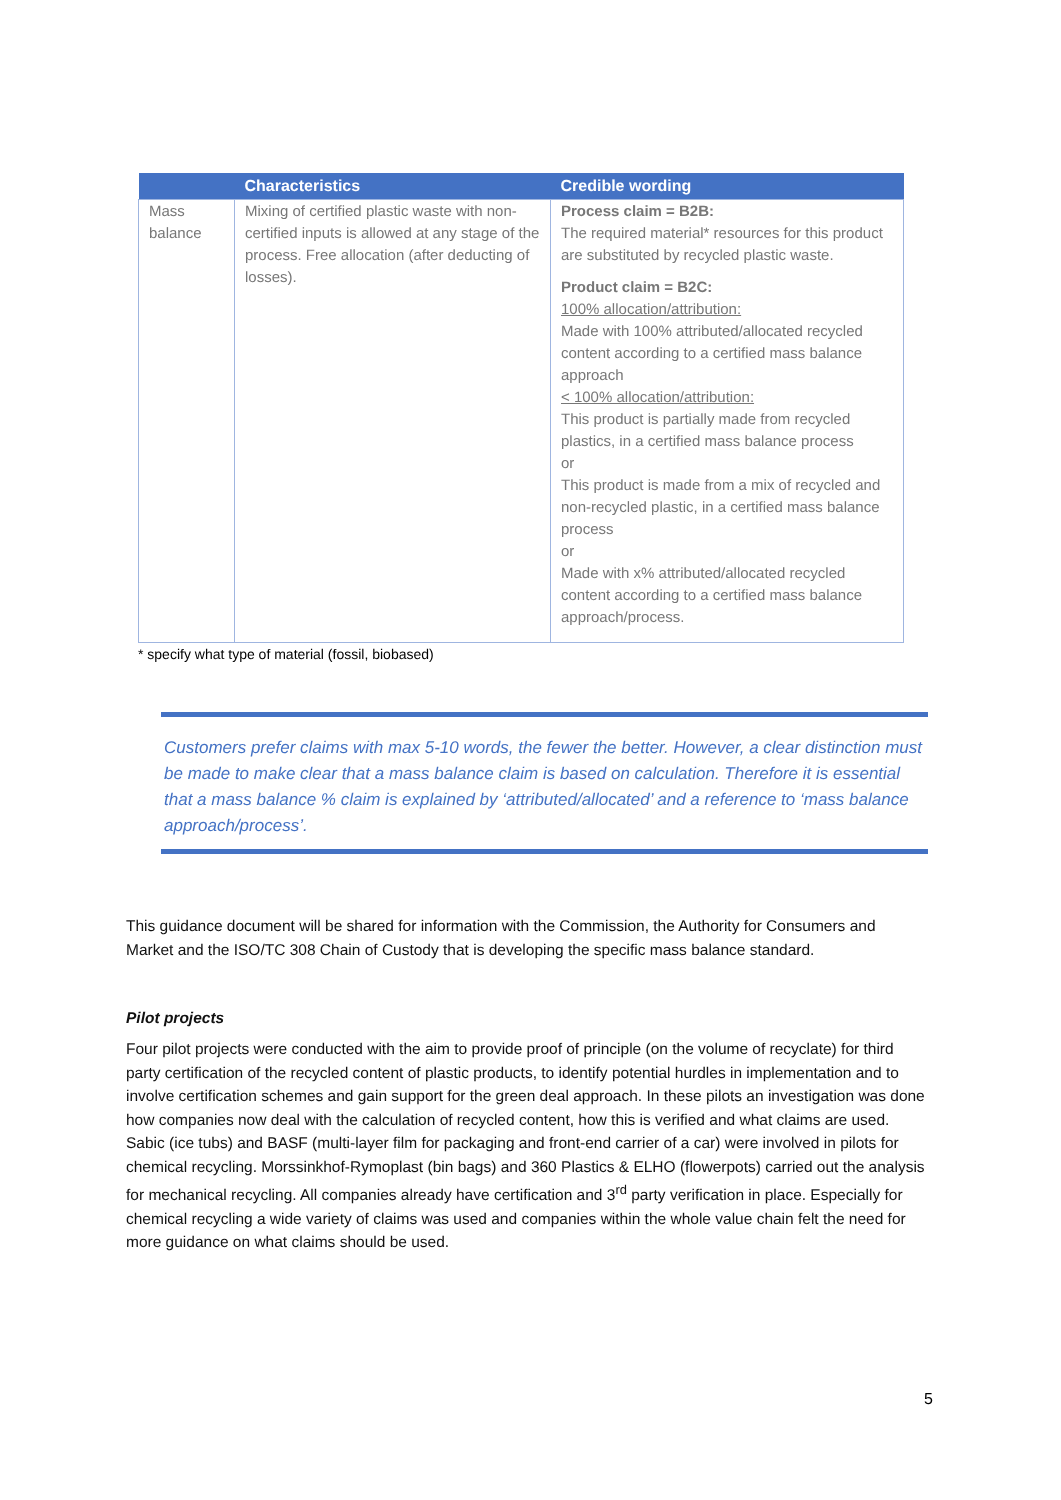| | Characteristics | Credible wording |
| --- | --- | --- |
| Mass balance | Mixing of certified plastic waste with non-certified inputs is allowed at any stage of the process. Free allocation (after deducting of losses). | Process claim = B2B: The required material* resources for this product are substituted by recycled plastic waste. Product claim = B2C: 100% allocation/attribution: Made with 100% attributed/allocated recycled content according to a certified mass balance approach < 100% allocation/attribution: This product is partially made from recycled plastics, in a certified mass balance process or This product is made from a mix of recycled and non-recycled plastic, in a certified mass balance process or Made with x% attributed/allocated recycled content according to a certified mass balance approach/process. |
* specify what type of material (fossil, biobased)
Customers prefer claims with max 5-10 words, the fewer the better. However, a clear distinction must be made to make clear that a mass balance claim is based on calculation. Therefore it is essential that a mass balance % claim is explained by ‘attributed/allocated’ and a reference to ‘mass balance approach/process’.
This guidance document will be shared for information with the Commission, the Authority for Consumers and Market and the ISO/TC 308 Chain of Custody that is developing the specific mass balance standard.
Pilot projects
Four pilot projects were conducted with the aim to provide proof of principle (on the volume of recyclate) for third party certification of the recycled content of plastic products, to identify potential hurdles in implementation and to involve certification schemes and gain support for the green deal approach. In these pilots an investigation was done how companies now deal with the calculation of recycled content, how this is verified and what claims are used. Sabic (ice tubs) and BASF (multi-layer film for packaging and front-end carrier of a car) were involved in pilots for chemical recycling. Morssinkhof-Rymoplast (bin bags) and 360 Plastics & ELHO (flowerpots) carried out the analysis for mechanical recycling. All companies already have certification and 3<sup>rd</sup> party verification in place. Especially for chemical recycling a wide variety of claims was used and companies within the whole value chain felt the need for more guidance on what claims should be used.
5